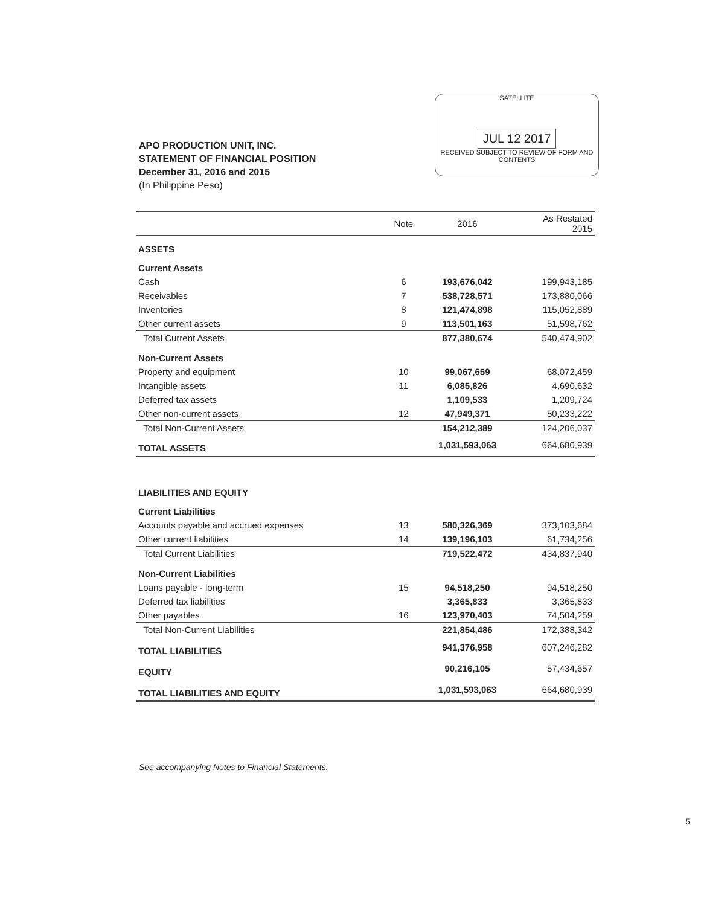SATELLITE
JUL 12 2017
RECEIVED SUBJECT TO REVIEW OF FORM AND CONTENTS
APO PRODUCTION UNIT, INC.
STATEMENT OF FINANCIAL POSITION
December 31, 2016 and 2015
(In Philippine Peso)
| | Note | 2016 | As Restated 2015 |
| --- | --- | --- | --- |
| ASSETS | | | |
| Current Assets | | | |
| Cash | 6 | 193,676,042 | 199,943,185 |
| Receivables | 7 | 538,728,571 | 173,880,066 |
| Inventories | 8 | 121,474,898 | 115,052,889 |
| Other current assets | 9 | 113,501,163 | 51,598,762 |
| Total Current Assets | | 877,380,674 | 540,474,902 |
| Non-Current Assets | | | |
| Property and equipment | 10 | 99,067,659 | 68,072,459 |
| Intangible assets | 11 | 6,085,826 | 4,690,632 |
| Deferred tax assets | | 1,109,533 | 1,209,724 |
| Other non-current assets | 12 | 47,949,371 | 50,233,222 |
| Total Non-Current Assets | | 154,212,389 | 124,206,037 |
| TOTAL ASSETS | | 1,031,593,063 | 664,680,939 |
| LIABILITIES AND EQUITY | | | |
| Current Liabilities | | | |
| Accounts payable and accrued expenses | 13 | 580,326,369 | 373,103,684 |
| Other current liabilities | 14 | 139,196,103 | 61,734,256 |
| Total Current Liabilities | | 719,522,472 | 434,837,940 |
| Non-Current Liabilities | | | |
| Loans payable - long-term | 15 | 94,518,250 | 94,518,250 |
| Deferred tax liabilities | | 3,365,833 | 3,365,833 |
| Other payables | 16 | 123,970,403 | 74,504,259 |
| Total Non-Current Liabilities | | 221,854,486 | 172,388,342 |
| TOTAL LIABILITIES | | 941,376,958 | 607,246,282 |
| EQUITY | | 90,216,105 | 57,434,657 |
| TOTAL LIABILITIES AND EQUITY | | 1,031,593,063 | 664,680,939 |
See accompanying Notes to Financial Statements.
5